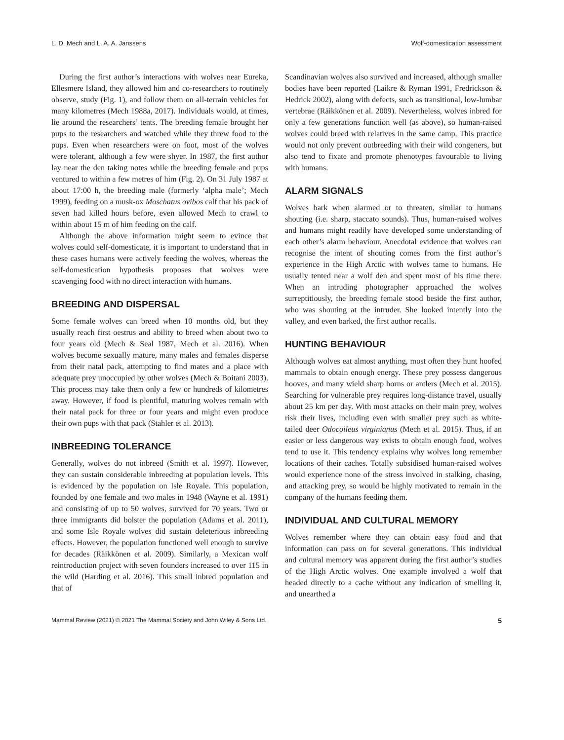L. D. Mech and L. A. A. Janssens Wolf-domestication assessment
During the first author’s interactions with wolves near Eureka, Ellesmere Island, they allowed him and co-researchers to routinely observe, study (Fig. 1), and follow them on all-terrain vehicles for many kilometres (Mech 1988a, 2017). Individuals would, at times, lie around the researchers’ tents. The breeding female brought her pups to the researchers and watched while they threw food to the pups. Even when researchers were on foot, most of the wolves were tolerant, although a few were shyer. In 1987, the first author lay near the den taking notes while the breeding female and pups ventured to within a few metres of him (Fig. 2). On 31 July 1987 at about 17:00 h, the breeding male (formerly ‘alpha male’; Mech 1999), feeding on a musk-ox Moschatus ovibos calf that his pack of seven had killed hours before, even allowed Mech to crawl to within about 15 m of him feeding on the calf.
Although the above information might seem to evince that wolves could self-domesticate, it is important to understand that in these cases humans were actively feeding the wolves, whereas the self-domestication hypothesis proposes that wolves were scavenging food with no direct interaction with humans.
BREEDING AND DISPERSAL
Some female wolves can breed when 10 months old, but they usually reach first oestrus and ability to breed when about two to four years old (Mech & Seal 1987, Mech et al. 2016). When wolves become sexually mature, many males and females disperse from their natal pack, attempting to find mates and a place with adequate prey unoccupied by other wolves (Mech & Boitani 2003). This process may take them only a few or hundreds of kilometres away. However, if food is plentiful, maturing wolves remain with their natal pack for three or four years and might even produce their own pups with that pack (Stahler et al. 2013).
INBREEDING TOLERANCE
Generally, wolves do not inbreed (Smith et al. 1997). However, they can sustain considerable inbreeding at population levels. This is evidenced by the population on Isle Royale. This population, founded by one female and two males in 1948 (Wayne et al. 1991) and consisting of up to 50 wolves, survived for 70 years. Two or three immigrants did bolster the population (Adams et al. 2011), and some Isle Royale wolves did sustain deleterious inbreeding effects. However, the population functioned well enough to survive for decades (Räikkönen et al. 2009). Similarly, a Mexican wolf reintroduction project with seven founders increased to over 115 in the wild (Harding et al. 2016). This small inbred population and that of
Scandinavian wolves also survived and increased, although smaller bodies have been reported (Laikre & Ryman 1991, Fredrickson & Hedrick 2002), along with defects, such as transitional, low-lumbar vertebrae (Räikkönen et al. 2009). Nevertheless, wolves inbred for only a few generations function well (as above), so human-raised wolves could breed with relatives in the same camp. This practice would not only prevent outbreeding with their wild congeners, but also tend to fixate and promote phenotypes favourable to living with humans.
ALARM SIGNALS
Wolves bark when alarmed or to threaten, similar to humans shouting (i.e. sharp, staccato sounds). Thus, human-raised wolves and humans might readily have developed some understanding of each other’s alarm behaviour. Anecdotal evidence that wolves can recognise the intent of shouting comes from the first author’s experience in the High Arctic with wolves tame to humans. He usually tented near a wolf den and spent most of his time there. When an intruding photographer approached the wolves surreptitiously, the breeding female stood beside the first author, who was shouting at the intruder. She looked intently into the valley, and even barked, the first author recalls.
HUNTING BEHAVIOUR
Although wolves eat almost anything, most often they hunt hoofed mammals to obtain enough energy. These prey possess dangerous hooves, and many wield sharp horns or antlers (Mech et al. 2015). Searching for vulnerable prey requires long-distance travel, usually about 25 km per day. With most attacks on their main prey, wolves risk their lives, including even with smaller prey such as white-tailed deer Odocoileus virginianus (Mech et al. 2015). Thus, if an easier or less dangerous way exists to obtain enough food, wolves tend to use it. This tendency explains why wolves long remember locations of their caches. Totally subsidised human-raised wolves would experience none of the stress involved in stalking, chasing, and attacking prey, so would be highly motivated to remain in the company of the humans feeding them.
INDIVIDUAL AND CULTURAL MEMORY
Wolves remember where they can obtain easy food and that information can pass on for several generations. This individual and cultural memory was apparent during the first author’s studies of the High Arctic wolves. One example involved a wolf that headed directly to a cache without any indication of smelling it, and unearthed a
Mammal Review (2021) © 2021 The Mammal Society and John Wiley & Sons Ltd. 5